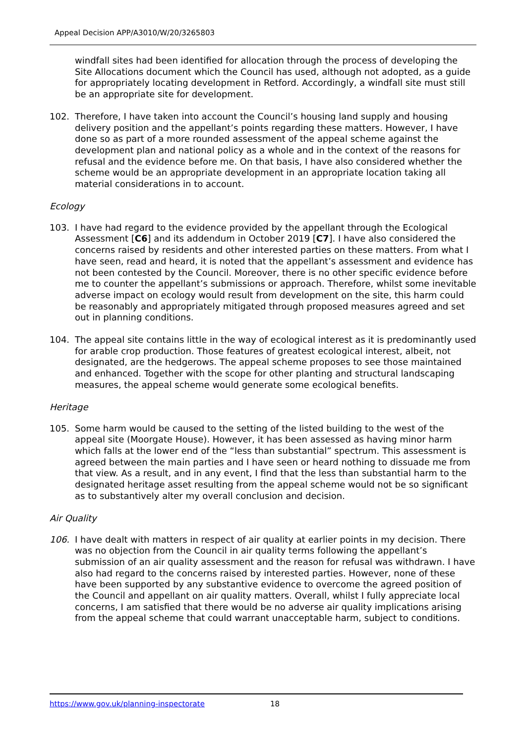Appeal Decision APP/A3010/W/20/3265803
windfall sites had been identified for allocation through the process of developing the Site Allocations document which the Council has used, although not adopted, as a guide for appropriately locating development in Retford. Accordingly, a windfall site must still be an appropriate site for development.
102. Therefore, I have taken into account the Council’s housing land supply and housing delivery position and the appellant’s points regarding these matters. However, I have done so as part of a more rounded assessment of the appeal scheme against the development plan and national policy as a whole and in the context of the reasons for refusal and the evidence before me. On that basis, I have also considered whether the scheme would be an appropriate development in an appropriate location taking all material considerations in to account.
Ecology
103. I have had regard to the evidence provided by the appellant through the Ecological Assessment [C6] and its addendum in October 2019 [C7]. I have also considered the concerns raised by residents and other interested parties on these matters. From what I have seen, read and heard, it is noted that the appellant’s assessment and evidence has not been contested by the Council. Moreover, there is no other specific evidence before me to counter the appellant’s submissions or approach. Therefore, whilst some inevitable adverse impact on ecology would result from development on the site, this harm could be reasonably and appropriately mitigated through proposed measures agreed and set out in planning conditions.
104. The appeal site contains little in the way of ecological interest as it is predominantly used for arable crop production. Those features of greatest ecological interest, albeit, not designated, are the hedgerows. The appeal scheme proposes to see those maintained and enhanced. Together with the scope for other planting and structural landscaping measures, the appeal scheme would generate some ecological benefits.
Heritage
105. Some harm would be caused to the setting of the listed building to the west of the appeal site (Moorgate House). However, it has been assessed as having minor harm which falls at the lower end of the “less than substantial” spectrum. This assessment is agreed between the main parties and I have seen or heard nothing to dissuade me from that view. As a result, and in any event, I find that the less than substantial harm to the designated heritage asset resulting from the appeal scheme would not be so significant as to substantively alter my overall conclusion and decision.
Air Quality
106. I have dealt with matters in respect of air quality at earlier points in my decision. There was no objection from the Council in air quality terms following the appellant’s submission of an air quality assessment and the reason for refusal was withdrawn. I have also had regard to the concerns raised by interested parties. However, none of these have been supported by any substantive evidence to overcome the agreed position of the Council and appellant on air quality matters. Overall, whilst I fully appreciate local concerns, I am satisfied that there would be no adverse air quality implications arising from the appeal scheme that could warrant unacceptable harm, subject to conditions.
https://www.gov.uk/planning-inspectorate 18